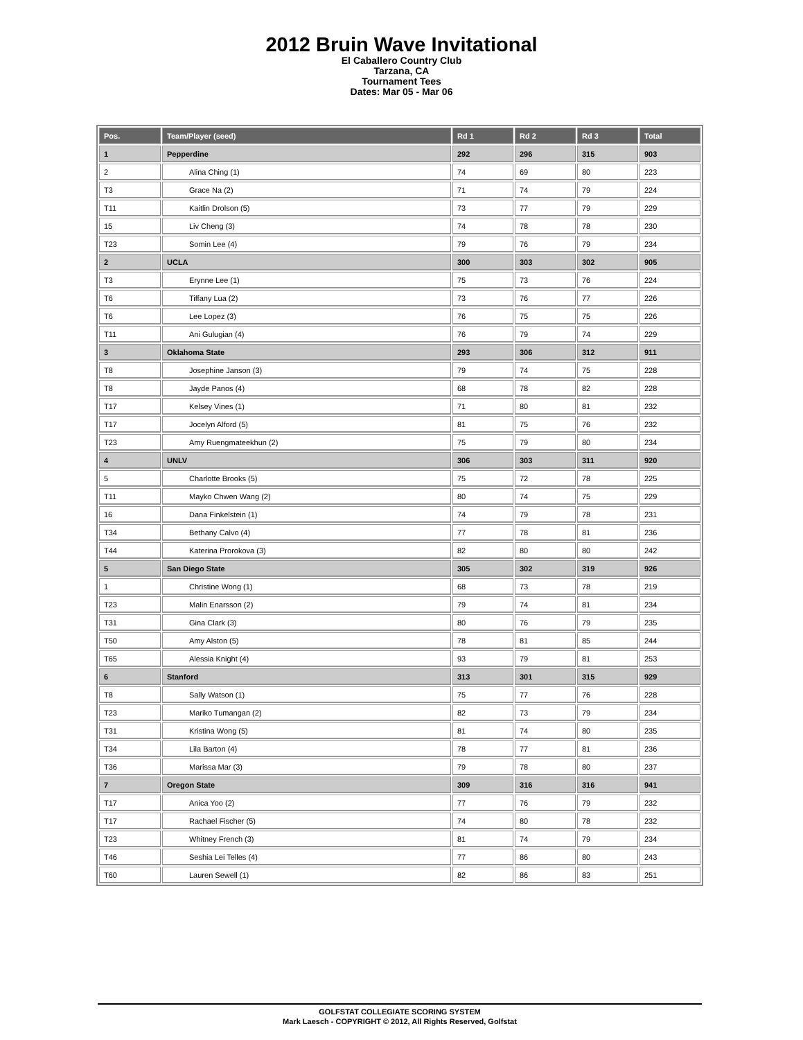2012 Bruin Wave Invitational
El Caballero Country Club
Tarzana, CA
Tournament Tees
Dates: Mar 05 - Mar 06
| Pos. | Team/Player (seed) | Rd 1 | Rd 2 | Rd 3 | Total |
| --- | --- | --- | --- | --- | --- |
| 1 | Pepperdine | 292 | 296 | 315 | 903 |
| 2 | Alina Ching (1) | 74 | 69 | 80 | 223 |
| T3 | Grace Na (2) | 71 | 74 | 79 | 224 |
| T11 | Kaitlin Drolson (5) | 73 | 77 | 79 | 229 |
| 15 | Liv Cheng (3) | 74 | 78 | 78 | 230 |
| T23 | Somin Lee (4) | 79 | 76 | 79 | 234 |
| 2 | UCLA | 300 | 303 | 302 | 905 |
| T3 | Erynne Lee (1) | 75 | 73 | 76 | 224 |
| T6 | Tiffany Lua (2) | 73 | 76 | 77 | 226 |
| T6 | Lee Lopez (3) | 76 | 75 | 75 | 226 |
| T11 | Ani Gulugian (4) | 76 | 79 | 74 | 229 |
| 3 | Oklahoma State | 293 | 306 | 312 | 911 |
| T8 | Josephine Janson (3) | 79 | 74 | 75 | 228 |
| T8 | Jayde Panos (4) | 68 | 78 | 82 | 228 |
| T17 | Kelsey Vines (1) | 71 | 80 | 81 | 232 |
| T17 | Jocelyn Alford (5) | 81 | 75 | 76 | 232 |
| T23 | Amy Ruengmateekhun (2) | 75 | 79 | 80 | 234 |
| 4 | UNLV | 306 | 303 | 311 | 920 |
| 5 | Charlotte Brooks (5) | 75 | 72 | 78 | 225 |
| T11 | Mayko Chwen Wang (2) | 80 | 74 | 75 | 229 |
| 16 | Dana Finkelstein (1) | 74 | 79 | 78 | 231 |
| T34 | Bethany Calvo (4) | 77 | 78 | 81 | 236 |
| T44 | Katerina Prorokova (3) | 82 | 80 | 80 | 242 |
| 5 | San Diego State | 305 | 302 | 319 | 926 |
| 1 | Christine Wong (1) | 68 | 73 | 78 | 219 |
| T23 | Malin Enarsson (2) | 79 | 74 | 81 | 234 |
| T31 | Gina Clark (3) | 80 | 76 | 79 | 235 |
| T50 | Amy Alston (5) | 78 | 81 | 85 | 244 |
| T65 | Alessia Knight (4) | 93 | 79 | 81 | 253 |
| 6 | Stanford | 313 | 301 | 315 | 929 |
| T8 | Sally Watson (1) | 75 | 77 | 76 | 228 |
| T23 | Mariko Tumangan (2) | 82 | 73 | 79 | 234 |
| T31 | Kristina Wong (5) | 81 | 74 | 80 | 235 |
| T34 | Lila Barton (4) | 78 | 77 | 81 | 236 |
| T36 | Marissa Mar (3) | 79 | 78 | 80 | 237 |
| 7 | Oregon State | 309 | 316 | 316 | 941 |
| T17 | Anica Yoo (2) | 77 | 76 | 79 | 232 |
| T17 | Rachael Fischer (5) | 74 | 80 | 78 | 232 |
| T23 | Whitney French (3) | 81 | 74 | 79 | 234 |
| T46 | Seshia Lei Telles (4) | 77 | 86 | 80 | 243 |
| T60 | Lauren Sewell (1) | 82 | 86 | 83 | 251 |
GOLFSTAT COLLEGIATE SCORING SYSTEM
Mark Laesch - COPYRIGHT © 2012, All Rights Reserved, Golfstat